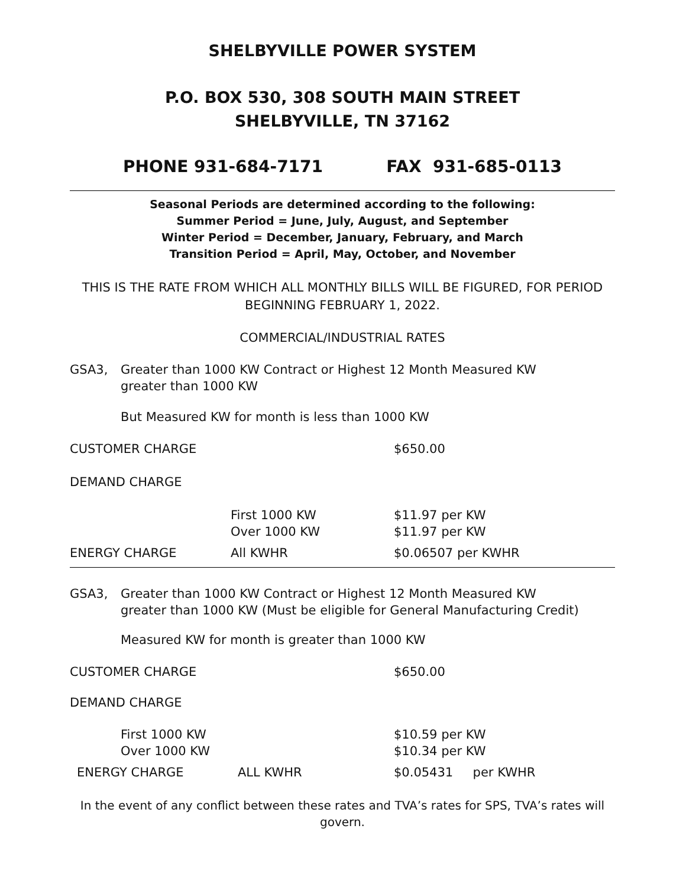SHELBYVILLE POWER SYSTEM
P.O. BOX 530, 308 SOUTH MAIN STREET
SHELBYVILLE, TN 37162
PHONE 931-684-7171 FAX 931-685-0113
Seasonal Periods are determined according to the following:
Summer Period = June, July, August, and September
Winter Period = December, January, February, and March
Transition Period = April, May, October, and November
THIS IS THE RATE FROM WHICH ALL MONTHLY BILLS WILL BE FIGURED, FOR PERIOD BEGINNING FEBRUARY 1, 2022.
COMMERCIAL/INDUSTRIAL RATES
| GSA3, | Greater than 1000 KW Contract or Highest 12 Month Measured KW greater than 1000 KW |
But Measured KW for month is less than 1000 KW
| CUSTOMER CHARGE | | $650.00 |
| DEMAND CHARGE | | |
| | First 1000 KW Over 1000 KW | $11.97 per KW $11.97 per KW |
| ENERGY CHARGE | All KWHR | $0.06507 per KWHR |
| GSA3, | Greater than 1000 KW Contract or Highest 12 Month Measured KW greater than 1000 KW (Must be eligible for General Manufacturing Credit) |
Measured KW for month is greater than 1000 KW
| CUSTOMER CHARGE | | $650.00 |
| DEMAND CHARGE | | |
| First 1000 KW Over 1000 KW | | $10.59 per KW $10.34 per KW |
| ENERGY CHARGE | ALL KWHR | $0.05431 per KWHR |
In the event of any conflict between these rates and TVA’s rates for SPS, TVA’s rates will govern.